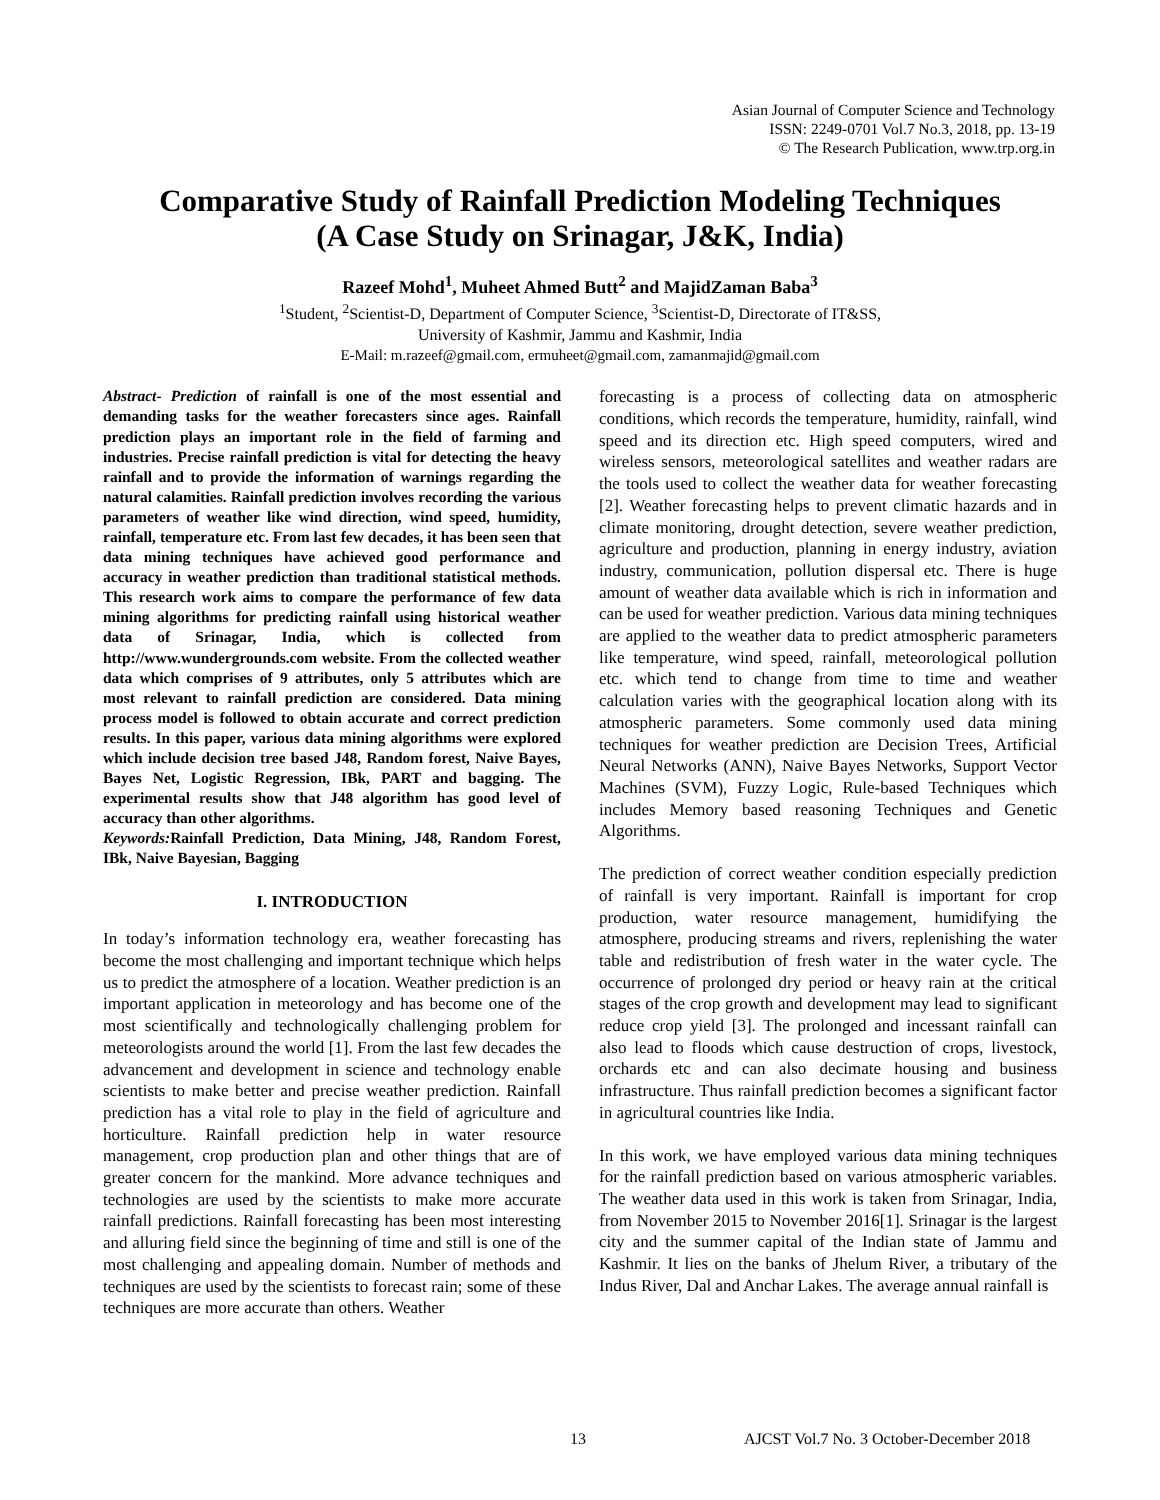Asian Journal of Computer Science and Technology
ISSN: 2249-0701 Vol.7 No.3, 2018, pp. 13-19
© The Research Publication, www.trp.org.in
Comparative Study of Rainfall Prediction Modeling Techniques
(A Case Study on Srinagar, J&K, India)
Razeef Mohd<sup>1</sup>, Muheet Ahmed Butt<sup>2</sup> and MajidZaman Baba<sup>3</sup>
<sup>1</sup> Student, <sup>2</sup>Scientist-D, Department of Computer Science, <sup>3</sup>Scientist-D, Directorate of IT&SS,
University of Kashmir, Jammu and Kashmir, India
E-Mail: m.razeef@gmail.com, ermuheet@gmail.com, zamanmajid@gmail.com
Abstract- Prediction of rainfall is one of the most essential and demanding tasks for the weather forecasters since ages. Rainfall prediction plays an important role in the field of farming and industries. Precise rainfall prediction is vital for detecting the heavy rainfall and to provide the information of warnings regarding the natural calamities. Rainfall prediction involves recording the various parameters of weather like wind direction, wind speed, humidity, rainfall, temperature etc. From last few decades, it has been seen that data mining techniques have achieved good performance and accuracy in weather prediction than traditional statistical methods. This research work aims to compare the performance of few data mining algorithms for predicting rainfall using historical weather data of Srinagar, India, which is collected from http://www.wundergrounds.com website. From the collected weather data which comprises of 9 attributes, only 5 attributes which are most relevant to rainfall prediction are considered. Data mining process model is followed to obtain accurate and correct prediction results. In this paper, various data mining algorithms were explored which include decision tree based J48, Random forest, Naive Bayes, Bayes Net, Logistic Regression, IBk, PART and bagging. The experimental results show that J48 algorithm has good level of accuracy than other algorithms.
Keywords: Rainfall Prediction, Data Mining, J48, Random Forest, IBk, Naive Bayesian, Bagging
I. INTRODUCTION
In today’s information technology era, weather forecasting has become the most challenging and important technique which helps us to predict the atmosphere of a location. Weather prediction is an important application in meteorology and has become one of the most scientifically and technologically challenging problem for meteorologists around the world [1]. From the last few decades the advancement and development in science and technology enable scientists to make better and precise weather prediction. Rainfall prediction has a vital role to play in the field of agriculture and horticulture. Rainfall prediction help in water resource management, crop production plan and other things that are of greater concern for the mankind. More advance techniques and technologies are used by the scientists to make more accurate rainfall predictions. Rainfall forecasting has been most interesting and alluring field since the beginning of time and still is one of the most challenging and appealing domain. Number of methods and techniques are used by the scientists to forecast rain; some of these techniques are more accurate than others. Weather
forecasting is a process of collecting data on atmospheric conditions, which records the temperature, humidity, rainfall, wind speed and its direction etc. High speed computers, wired and wireless sensors, meteorological satellites and weather radars are the tools used to collect the weather data for weather forecasting [2]. Weather forecasting helps to prevent climatic hazards and in climate monitoring, drought detection, severe weather prediction, agriculture and production, planning in energy industry, aviation industry, communication, pollution dispersal etc. There is huge amount of weather data available which is rich in information and can be used for weather prediction. Various data mining techniques are applied to the weather data to predict atmospheric parameters like temperature, wind speed, rainfall, meteorological pollution etc. which tend to change from time to time and weather calculation varies with the geographical location along with its atmospheric parameters. Some commonly used data mining techniques for weather prediction are Decision Trees, Artificial Neural Networks (ANN), Naive Bayes Networks, Support Vector Machines (SVM), Fuzzy Logic, Rule-based Techniques which includes Memory based reasoning Techniques and Genetic Algorithms.
The prediction of correct weather condition especially prediction of rainfall is very important. Rainfall is important for crop production, water resource management, humidifying the atmosphere, producing streams and rivers, replenishing the water table and redistribution of fresh water in the water cycle. The occurrence of prolonged dry period or heavy rain at the critical stages of the crop growth and development may lead to significant reduce crop yield [3]. The prolonged and incessant rainfall can also lead to floods which cause destruction of crops, livestock, orchards etc and can also decimate housing and business infrastructure. Thus rainfall prediction becomes a significant factor in agricultural countries like India.
In this work, we have employed various data mining techniques for the rainfall prediction based on various atmospheric variables. The weather data used in this work is taken from Srinagar, India, from November 2015 to November 2016[1]. Srinagar is the largest city and the summer capital of the Indian state of Jammu and Kashmir. It lies on the banks of Jhelum River, a tributary of the Indus River, Dal and Anchar Lakes. The average annual rainfall is
13 AJCST Vol.7 No. 3 October-December 2018